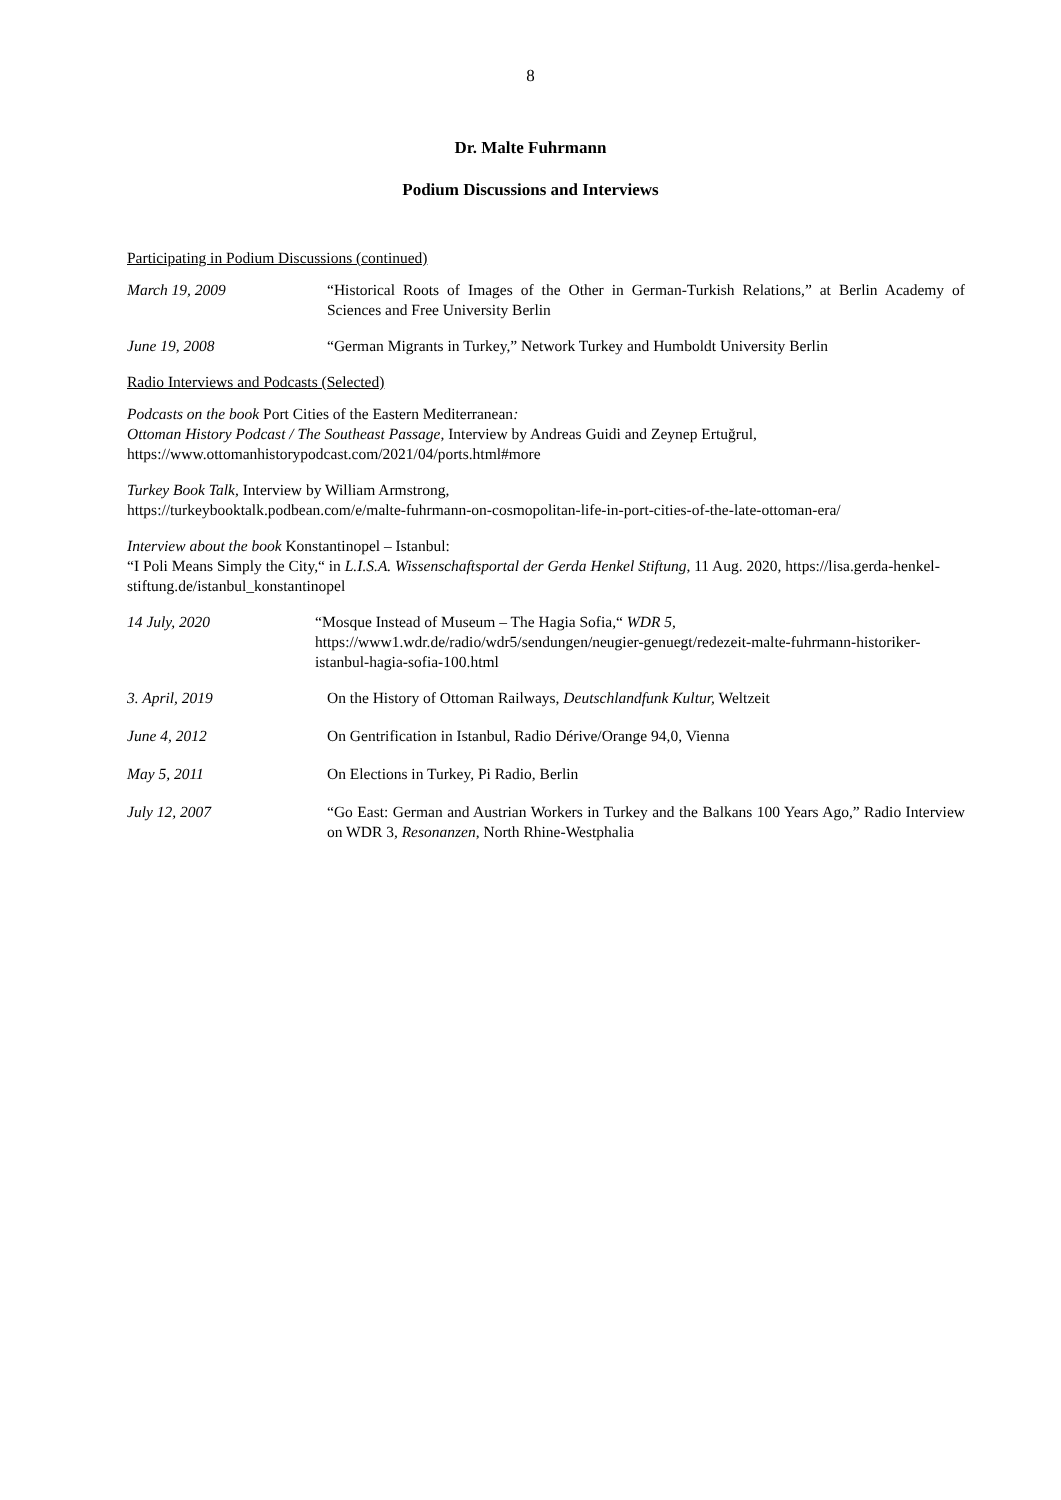8
Dr. Malte Fuhrmann
Podium Discussions and Interviews
Participating in Podium Discussions (continued)
March 19, 2009 “Historical Roots of Images of the Other in German-Turkish Relations,” at Berlin Academy of Sciences and Free University Berlin
June 19, 2008 “German Migrants in Turkey,” Network Turkey and Humboldt University Berlin
Radio Interviews and Podcasts (Selected)
Podcasts on the book Port Cities of the Eastern Mediterranean:
Ottoman History Podcast / The Southeast Passage, Interview by Andreas Guidi and Zeynep Ertuğrul,
https://www.ottomanhistorypodcast.com/2021/04/ports.html#more
Turkey Book Talk, Interview by William Armstrong,
https://turkeybooktalk.podbean.com/e/malte-fuhrmann-on-cosmopolitan-life-in-port-cities-of-the-late-ottoman-era/
Interview about the book Konstantinopel – Istanbul:
“I Poli Means Simply the City,“ in L.I.S.A. Wissenschaftsportal der Gerda Henkel Stiftung, 11 Aug. 2020, https://lisa.gerda-henkel-stiftung.de/istanbul_konstantinopel
14 July, 2020 “Mosque Instead of Museum – The Hagia Sofia,“ WDR 5,
https://www1.wdr.de/radio/wdr5/sendungen/neugier-genuegt/redezeit-malte-fuhrmann-historiker-istanbul-hagia-sofia-100.html
3. April, 2019 On the History of Ottoman Railways, Deutschlandfunk Kultur, Weltzeit
June 4, 2012 On Gentrification in Istanbul, Radio Dérive/Orange 94,0, Vienna
May 5, 2011 On Elections in Turkey, Pi Radio, Berlin
July 12, 2007 “Go East: German and Austrian Workers in Turkey and the Balkans 100 Years Ago,” Radio Interview on WDR 3, Resonanzen, North Rhine-Westphalia